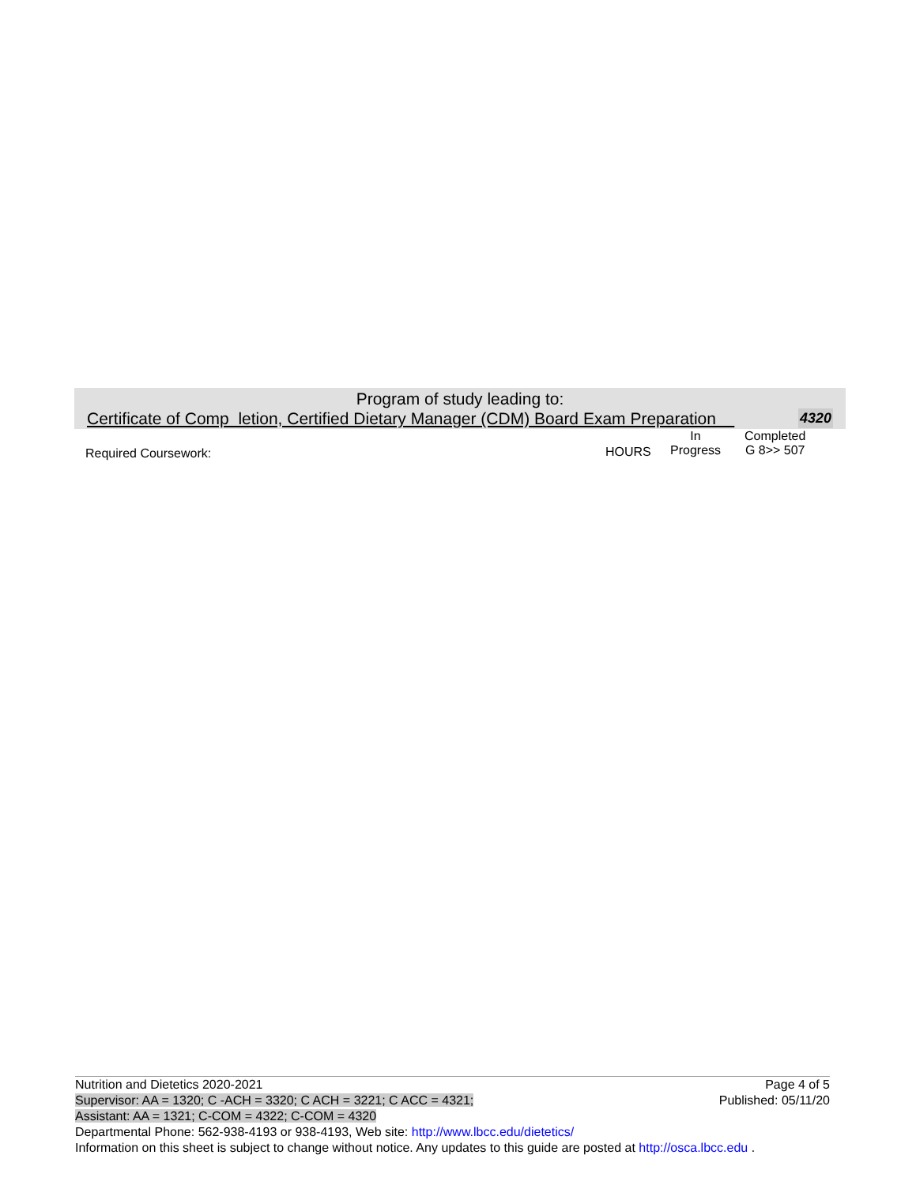Program of study leading to:
Certificate of Comp letion, Certified Dietary Manager (CDM) Board Exam Preparation 4320
Required Coursework: HOURS
In
Progress
Completed
G 8>> 507
Page 4 of 5
Published: 05/11/20
Nutrition and Dietetics 2020-2021
Supervisor: AA = 1320; C -ACH = 3320; C ACH = 3221; C ACC = 4321;
Assistant: AA = 1321; C-COM = 4322; C-COM = 4320
Departmental Phone: 562-938-4193 or 938-4193, Web site: http://www.lbcc.edu/dietetics/
Information on this sheet is subject to change without notice. Any updates to this guide are posted at http://osca.lbcc.edu .